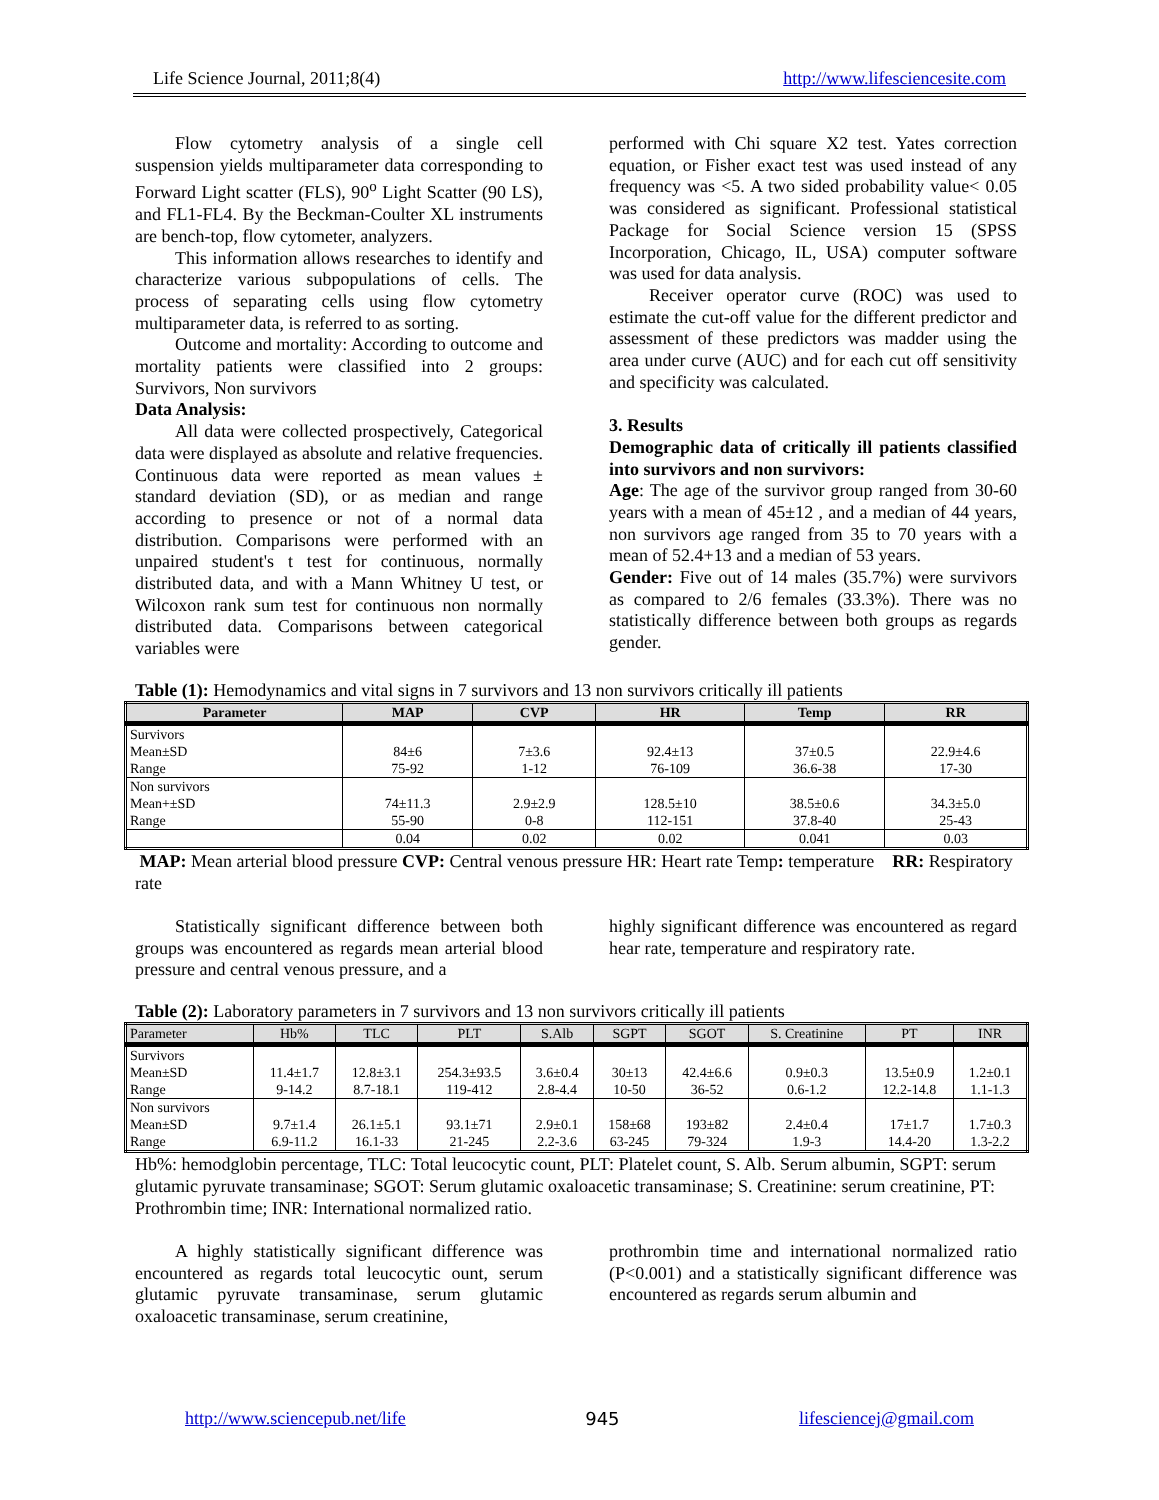Life Science Journal, 2011;8(4) http://www.lifesciencesite.com
Flow cytometry analysis of a single cell suspension yields multiparameter data corresponding to Forward Light scatter (FLS), 90<sup>o</sup> Light Scatter (90 LS), and FL1-FL4. By the Beckman-Coulter XL instruments are bench-top, flow cytometer, analyzers.
This information allows researches to identify and characterize various subpopulations of cells. The process of separating cells using flow cytometry multiparameter data, is referred to as sorting.
Outcome and mortality: According to outcome and mortality patients were classified into 2 groups: Survivors, Non survivors
Data Analysis:
All data were collected prospectively, Categorical data were displayed as absolute and relative frequencies. Continuous data were reported as mean values ± standard deviation (SD), or as median and range according to presence or not of a normal data distribution. Comparisons were performed with an unpaired student's t test for continuous, normally distributed data, and with a Mann Whitney U test, or Wilcoxon rank sum test for continuous non normally distributed data. Comparisons between categorical variables were
performed with Chi square X2 test. Yates correction equation, or Fisher exact test was used instead of any frequency was <5. A two sided probability value< 0.05 was considered as significant. Professional statistical Package for Social Science version 15 (SPSS Incorporation, Chicago, IL, USA) computer software was used for data analysis.
Receiver operator curve (ROC) was used to estimate the cut-off value for the different predictor and assessment of these predictors was madder using the area under curve (AUC) and for each cut off sensitivity and specificity was calculated.
3. Results
Demographic data of critically ill patients classified into survivors and non survivors:
Age: The age of the survivor group ranged from 30-60 years with a mean of 45±12 , and a median of 44 years, non survivors age ranged from 35 to 70 years with a mean of 52.4+13 and a median of 53 years.
Gender: Five out of 14 males (35.7%) were survivors as compared to 2/6 females (33.3%). There was no statistically difference between both groups as regards gender.
Table (1): Hemodynamics and vital signs in 7 survivors and 13 non survivors critically ill patients
| Parameter | MAP | CVP | HR | Temp | RR |
| --- | --- | --- | --- | --- | --- |
| Survivors Mean±SD Range | 84±6 75-92 | 7±3.6 1-12 | 92.4±13 76-109 | 37±0.5 36.6-38 | 22.9±4.6 17-30 |
| Non survivors Mean+±SD Range | 74±11.3 55-90 | 2.9±2.9 0-8 | 128.5±10 112-151 | 38.5±0.6 37.8-40 | 34.3±5.0 25-43 |
| | 0.04 | 0.02 | 0.02 | 0.041 | 0.03 |
MAP: Mean arterial blood pressure CVP: Central venous pressure HR: Heart rate Temp: temperature RR: Respiratory rate
Statistically significant difference between both groups was encountered as regards mean arterial blood pressure and central venous pressure, and a
highly significant difference was encountered as regard hear rate, temperature and respiratory rate.
Table (2): Laboratory parameters in 7 survivors and 13 non survivors critically ill patients
| Parameter | Hb% | TLC | PLT | S.Alb | SGPT | SGOT | S. Creatinine | PT | INR |
| --- | --- | --- | --- | --- | --- | --- | --- | --- | --- |
| Survivors Mean±SD Range | 11.4±1.7 9-14.2 | 12.8±3.1 8.7-18.1 | 254.3±93.5 119-412 | 3.6±0.4 2.8-4.4 | 30±13 10-50 | 42.4±6.6 36-52 | 0.9±0.3 0.6-1.2 | 13.5±0.9 12.2-14.8 | 1.2±0.1 1.1-1.3 |
| Non survivors Mean±SD Range | 9.7±1.4 6.9-11.2 | 26.1±5.1 16.1-33 | 93.1±71 21-245 | 2.9±0.1 2.2-3.6 | 158±68 63-245 | 193±82 79-324 | 2.4±0.4 1.9-3 | 17±1.7 14.4-20 | 1.7±0.3 1.3-2.2 |
Hb%: hemodglobin percentage, TLC: Total leucocytic count, PLT: Platelet count, S. Alb. Serum albumin, SGPT: serum glutamic pyruvate transaminase; SGOT: Serum glutamic oxaloacetic transaminase; S. Creatinine: serum creatinine, PT: Prothrombin time; INR: International normalized ratio.
A highly statistically significant difference was encountered as regards total leucocytic ount, serum glutamic pyruvate transaminase, serum glutamic oxaloacetic transaminase, serum creatinine,
prothrombin time and international normalized ratio (P<0.001) and a statistically significant difference was encountered as regards serum albumin and
http://www.sciencepub.net/life 945 lifesciencej@gmail.com